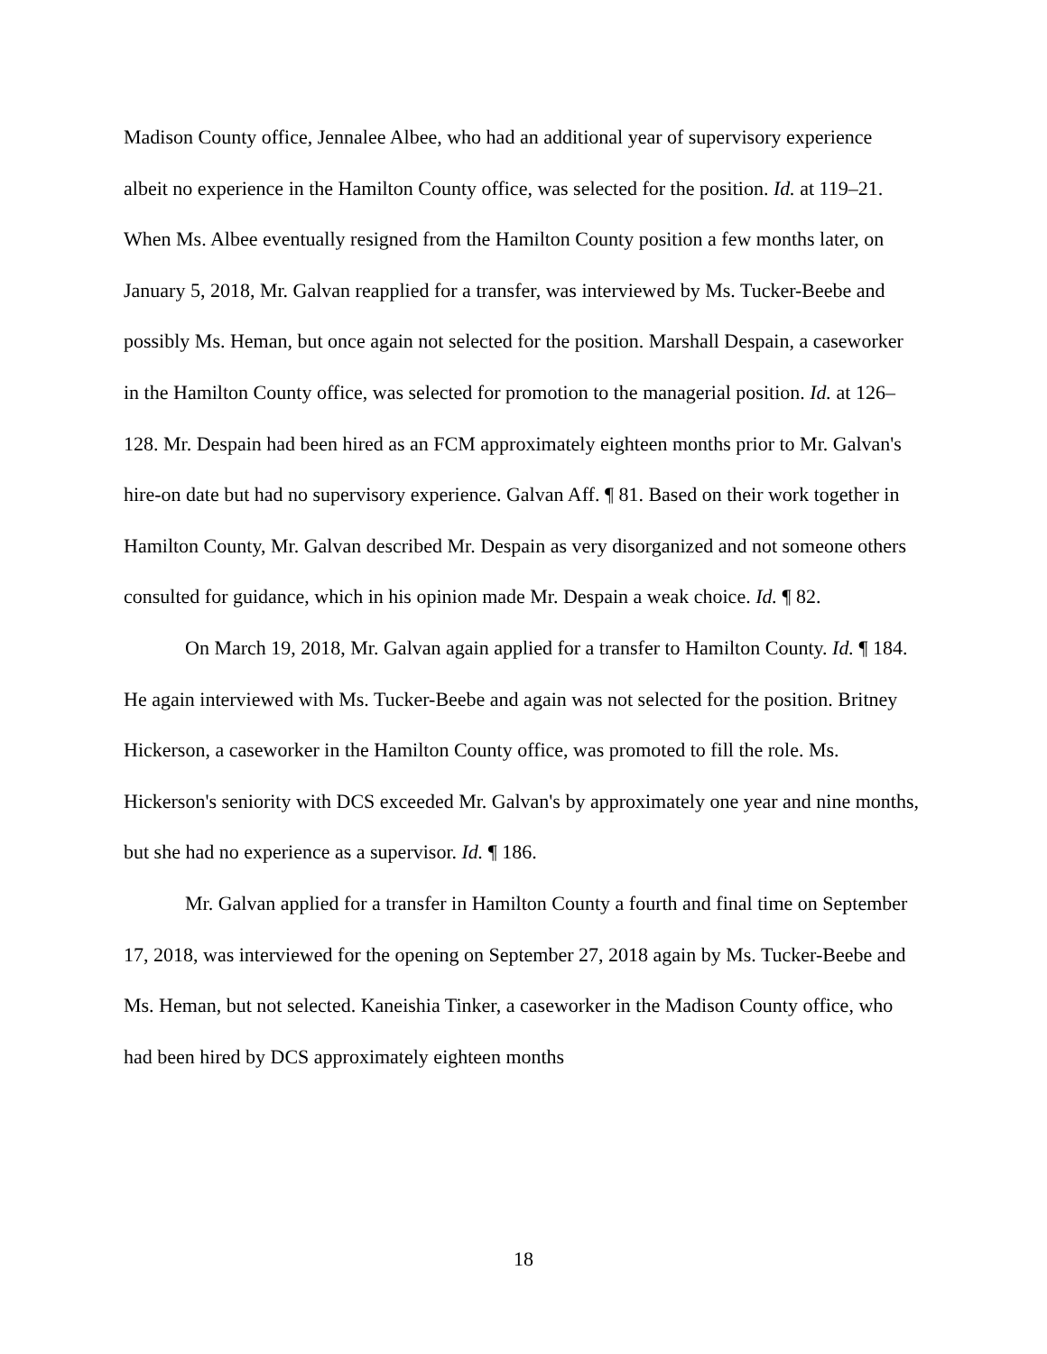Madison County office, Jennalee Albee, who had an additional year of supervisory experience albeit no experience in the Hamilton County office, was selected for the position. Id. at 119–21. When Ms. Albee eventually resigned from the Hamilton County position a few months later, on January 5, 2018, Mr. Galvan reapplied for a transfer, was interviewed by Ms. Tucker-Beebe and possibly Ms. Heman, but once again not selected for the position. Marshall Despain, a caseworker in the Hamilton County office, was selected for promotion to the managerial position. Id. at 126–128. Mr. Despain had been hired as an FCM approximately eighteen months prior to Mr. Galvan's hire-on date but had no supervisory experience. Galvan Aff. ¶ 81. Based on their work together in Hamilton County, Mr. Galvan described Mr. Despain as very disorganized and not someone others consulted for guidance, which in his opinion made Mr. Despain a weak choice. Id. ¶ 82.
On March 19, 2018, Mr. Galvan again applied for a transfer to Hamilton County. Id. ¶ 184. He again interviewed with Ms. Tucker-Beebe and again was not selected for the position. Britney Hickerson, a caseworker in the Hamilton County office, was promoted to fill the role. Ms. Hickerson's seniority with DCS exceeded Mr. Galvan's by approximately one year and nine months, but she had no experience as a supervisor. Id. ¶ 186.
Mr. Galvan applied for a transfer in Hamilton County a fourth and final time on September 17, 2018, was interviewed for the opening on September 27, 2018 again by Ms. Tucker-Beebe and Ms. Heman, but not selected. Kaneishia Tinker, a caseworker in the Madison County office, who had been hired by DCS approximately eighteen months
18